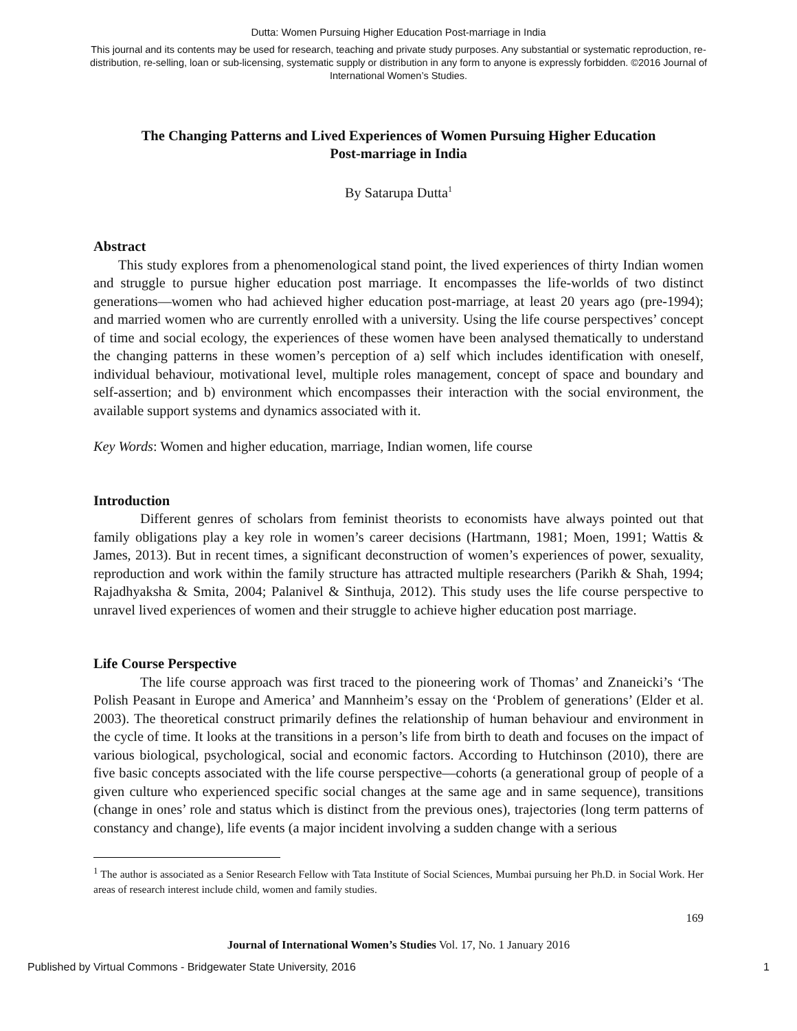Dutta: Women Pursuing Higher Education Post-marriage in India
This journal and its contents may be used for research, teaching and private study purposes. Any substantial or systematic reproduction, re-distribution, re-selling, loan or sub-licensing, systematic supply or distribution in any form to anyone is expressly forbidden. ©2016 Journal of International Women’s Studies.
The Changing Patterns and Lived Experiences of Women Pursuing Higher Education
Post-marriage in India
By Satarupa Dutta<sup>1</sup>
Abstract
This study explores from a phenomenological stand point, the lived experiences of thirty Indian women and struggle to pursue higher education post marriage. It encompasses the life-worlds of two distinct generations—women who had achieved higher education post-marriage, at least 20 years ago (pre-1994); and married women who are currently enrolled with a university. Using the life course perspectives’ concept of time and social ecology, the experiences of these women have been analysed thematically to understand the changing patterns in these women’s perception of a) self which includes identification with oneself, individual behaviour, motivational level, multiple roles management, concept of space and boundary and self-assertion; and b) environment which encompasses their interaction with the social environment, the available support systems and dynamics associated with it.
Key Words: Women and higher education, marriage, Indian women, life course
Introduction
Different genres of scholars from feminist theorists to economists have always pointed out that family obligations play a key role in women’s career decisions (Hartmann, 1981; Moen, 1991; Wattis & James, 2013). But in recent times, a significant deconstruction of women’s experiences of power, sexuality, reproduction and work within the family structure has attracted multiple researchers (Parikh & Shah, 1994; Rajadhyaksha & Smita, 2004; Palanivel & Sinthuja, 2012). This study uses the life course perspective to unravel lived experiences of women and their struggle to achieve higher education post marriage.
Life Course Perspective
The life course approach was first traced to the pioneering work of Thomas’ and Znaneicki’s ‘The Polish Peasant in Europe and America’ and Mannheim’s essay on the ‘Problem of generations’ (Elder et al. 2003). The theoretical construct primarily defines the relationship of human behaviour and environment in the cycle of time. It looks at the transitions in a person’s life from birth to death and focuses on the impact of various biological, psychological, social and economic factors. According to Hutchinson (2010), there are five basic concepts associated with the life course perspective—cohorts (a generational group of people of a given culture who experienced specific social changes at the same age and in same sequence), transitions (change in ones’ role and status which is distinct from the previous ones), trajectories (long term patterns of constancy and change), life events (a major incident involving a sudden change with a serious
<sup>1</sup> The author is associated as a Senior Research Fellow with Tata Institute of Social Sciences, Mumbai pursuing her Ph.D. in Social Work. Her areas of research interest include child, women and family studies.
169
Journal of International Women’s Studies Vol. 17, No. 1 January 2016
Published by Virtual Commons - Bridgewater State University, 2016 1